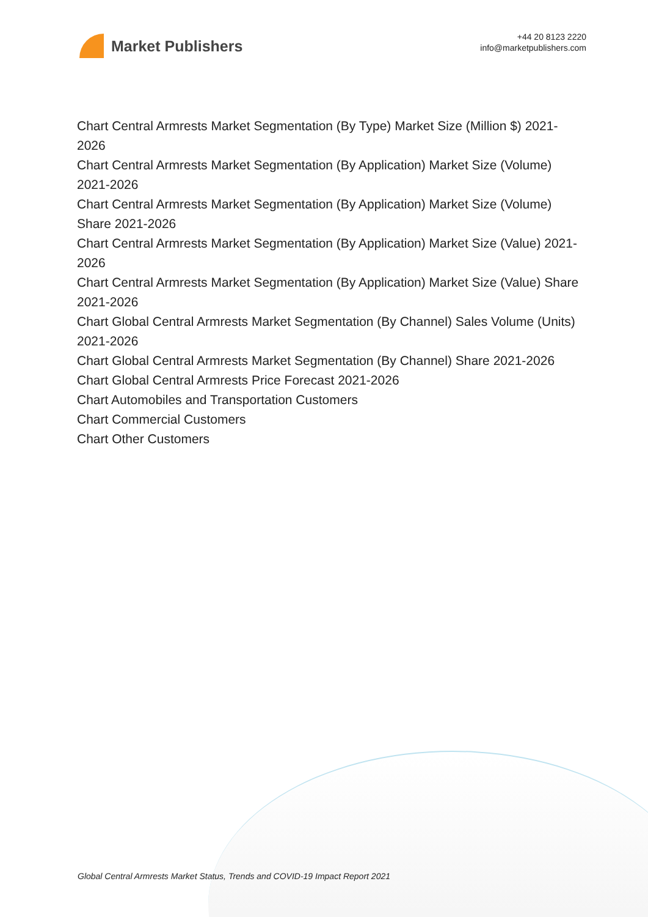Market Publishers
+44 20 8123 2220
info@marketpublishers.com
Chart Central Armrests Market Segmentation (By Type) Market Size (Million $) 2021-2026
Chart Central Armrests Market Segmentation (By Application) Market Size (Volume) 2021-2026
Chart Central Armrests Market Segmentation (By Application) Market Size (Volume) Share 2021-2026
Chart Central Armrests Market Segmentation (By Application) Market Size (Value) 2021-2026
Chart Central Armrests Market Segmentation (By Application) Market Size (Value) Share 2021-2026
Chart Global Central Armrests Market Segmentation (By Channel) Sales Volume (Units) 2021-2026
Chart Global Central Armrests Market Segmentation (By Channel) Share 2021-2026
Chart Global Central Armrests Price Forecast 2021-2026
Chart Automobiles and Transportation Customers
Chart Commercial Customers
Chart Other Customers
Global Central Armrests Market Status, Trends and COVID-19 Impact Report 2021